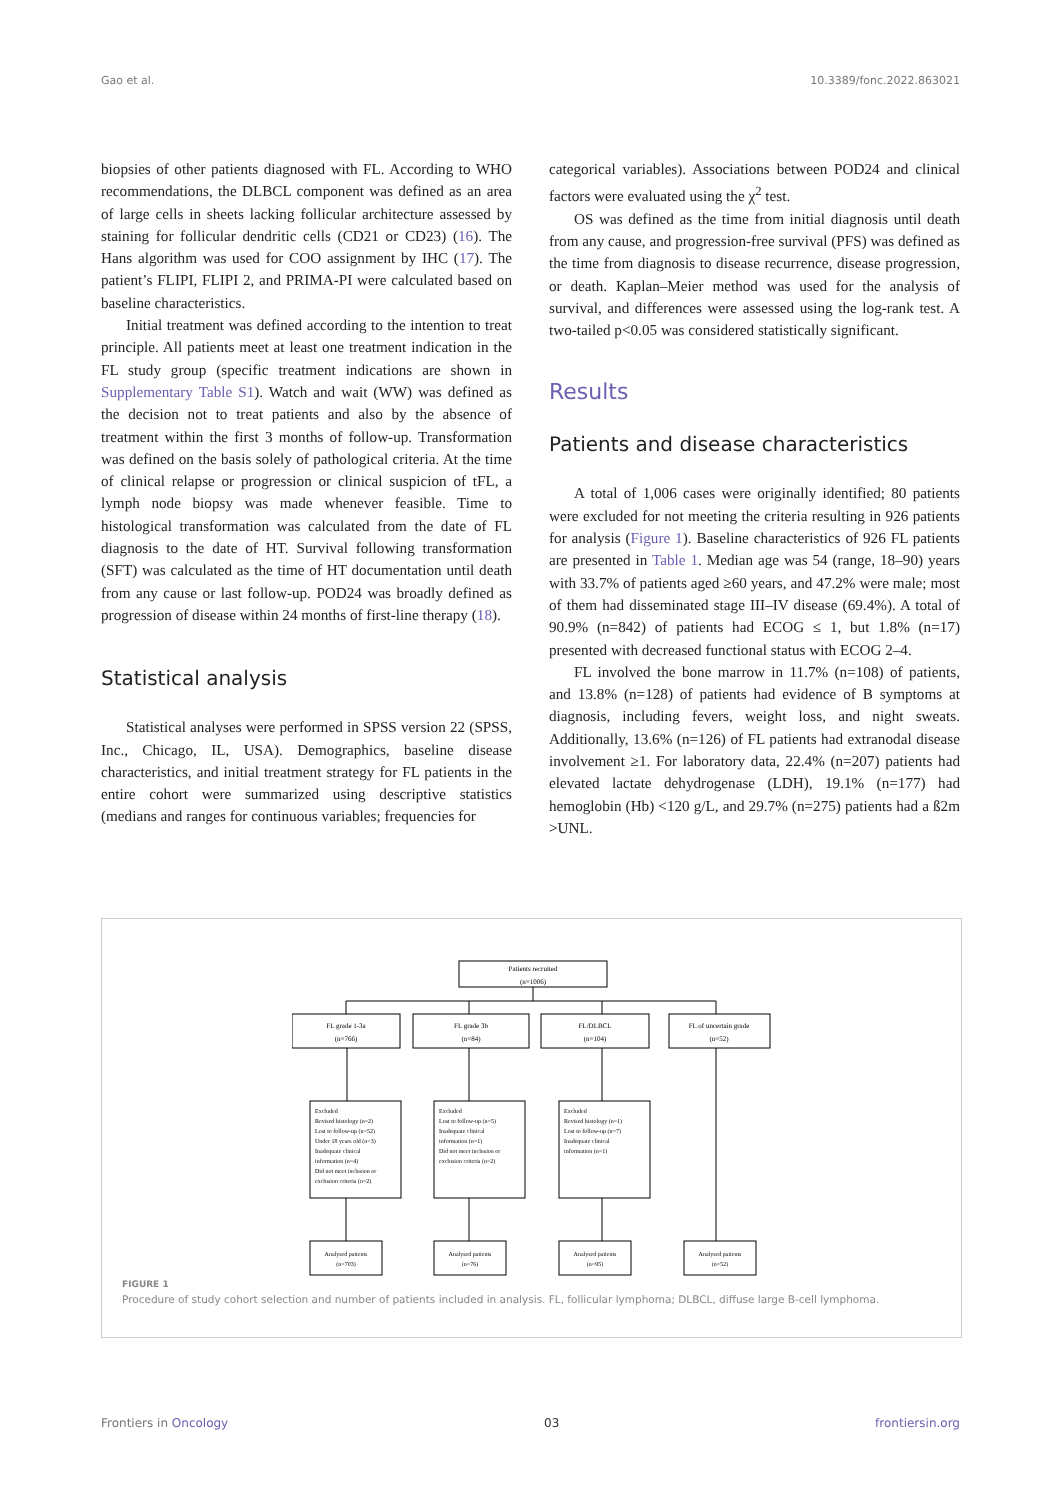Gao et al. 10.3389/fonc.2022.863021
biopsies of other patients diagnosed with FL. According to WHO recommendations, the DLBCL component was defined as an area of large cells in sheets lacking follicular architecture assessed by staining for follicular dendritic cells (CD21 or CD23) (16). The Hans algorithm was used for COO assignment by IHC (17). The patient’s FLIPI, FLIPI 2, and PRIMA-PI were calculated based on baseline characteristics.
Initial treatment was defined according to the intention to treat principle. All patients meet at least one treatment indication in the FL study group (specific treatment indications are shown in Supplementary Table S1). Watch and wait (WW) was defined as the decision not to treat patients and also by the absence of treatment within the first 3 months of follow-up. Transformation was defined on the basis solely of pathological criteria. At the time of clinical relapse or progression or clinical suspicion of tFL, a lymph node biopsy was made whenever feasible. Time to histological transformation was calculated from the date of FL diagnosis to the date of HT. Survival following transformation (SFT) was calculated as the time of HT documentation until death from any cause or last follow-up. POD24 was broadly defined as progression of disease within 24 months of first-line therapy (18).
Statistical analysis
Statistical analyses were performed in SPSS version 22 (SPSS, Inc., Chicago, IL, USA). Demographics, baseline disease characteristics, and initial treatment strategy for FL patients in the entire cohort were summarized using descriptive statistics (medians and ranges for continuous variables; frequencies for
categorical variables). Associations between POD24 and clinical factors were evaluated using the χ<sup>2</sup> test.
OS was defined as the time from initial diagnosis until death from any cause, and progression-free survival (PFS) was defined as the time from diagnosis to disease recurrence, disease progression, or death. Kaplan–Meier method was used for the analysis of survival, and differences were assessed using the log-rank test. A two-tailed p<0.05 was considered statistically significant.
Results
Patients and disease characteristics
A total of 1,006 cases were originally identified; 80 patients were excluded for not meeting the criteria resulting in 926 patients for analysis (Figure 1). Baseline characteristics of 926 FL patients are presented in Table 1. Median age was 54 (range, 18–90) years with 33.7% of patients aged ≥60 years, and 47.2% were male; most of them had disseminated stage III–IV disease (69.4%). A total of 90.9% (n=842) of patients had ECOG ≤ 1, but 1.8% (n=17) presented with decreased functional status with ECOG 2–4.
FL involved the bone marrow in 11.7% (n=108) of patients, and 13.8% (n=128) of patients had evidence of B symptoms at diagnosis, including fevers, weight loss, and night sweats. Additionally, 13.6% (n=126) of FL patients had extranodal disease involvement ≥1. For laboratory data, 22.4% (n=207) patients had elevated lactate dehydrogenase (LDH), 19.1% (n=177) had hemoglobin (Hb) <120 g/L, and 29.7% (n=275) patients had a ß2m >UNL.
Patients recruited
(n=1006)
FL grade 1-3a
(n=766)
FL grade 3b
(n=84)
FL/DLBCL
(n=104)
FL of uncertain grade
(n=52)
Analysed patients
(n=703)
Analysed patients
(n=76)
Analysed patients
(n=95)
Analysed patients
(n=52)
Excluded
Revised histology (n=2)
Lost to follow-up (n=52)
Under 18 years old (n=3)
Inadequate clinical
information (n=4)
Did not meet inclusion or
exclusion criteria (n=2)
Excluded
Lost to follow-up (n=5)
Inadequate clinical
information (n=1)
Did not meet inclusion or
exclusion criteria (n=2)
Excluded
Revised histology (n=1)
Lost to follow-up (n=7)
Inadequate clinical
information (n=1)
FIGURE 1
Procedure of study cohort selection and number of patients included in analysis. FL, follicular lymphoma; DLBCL, diffuse large B-cell lymphoma.
Frontiers in Oncology 03 frontiersin.org